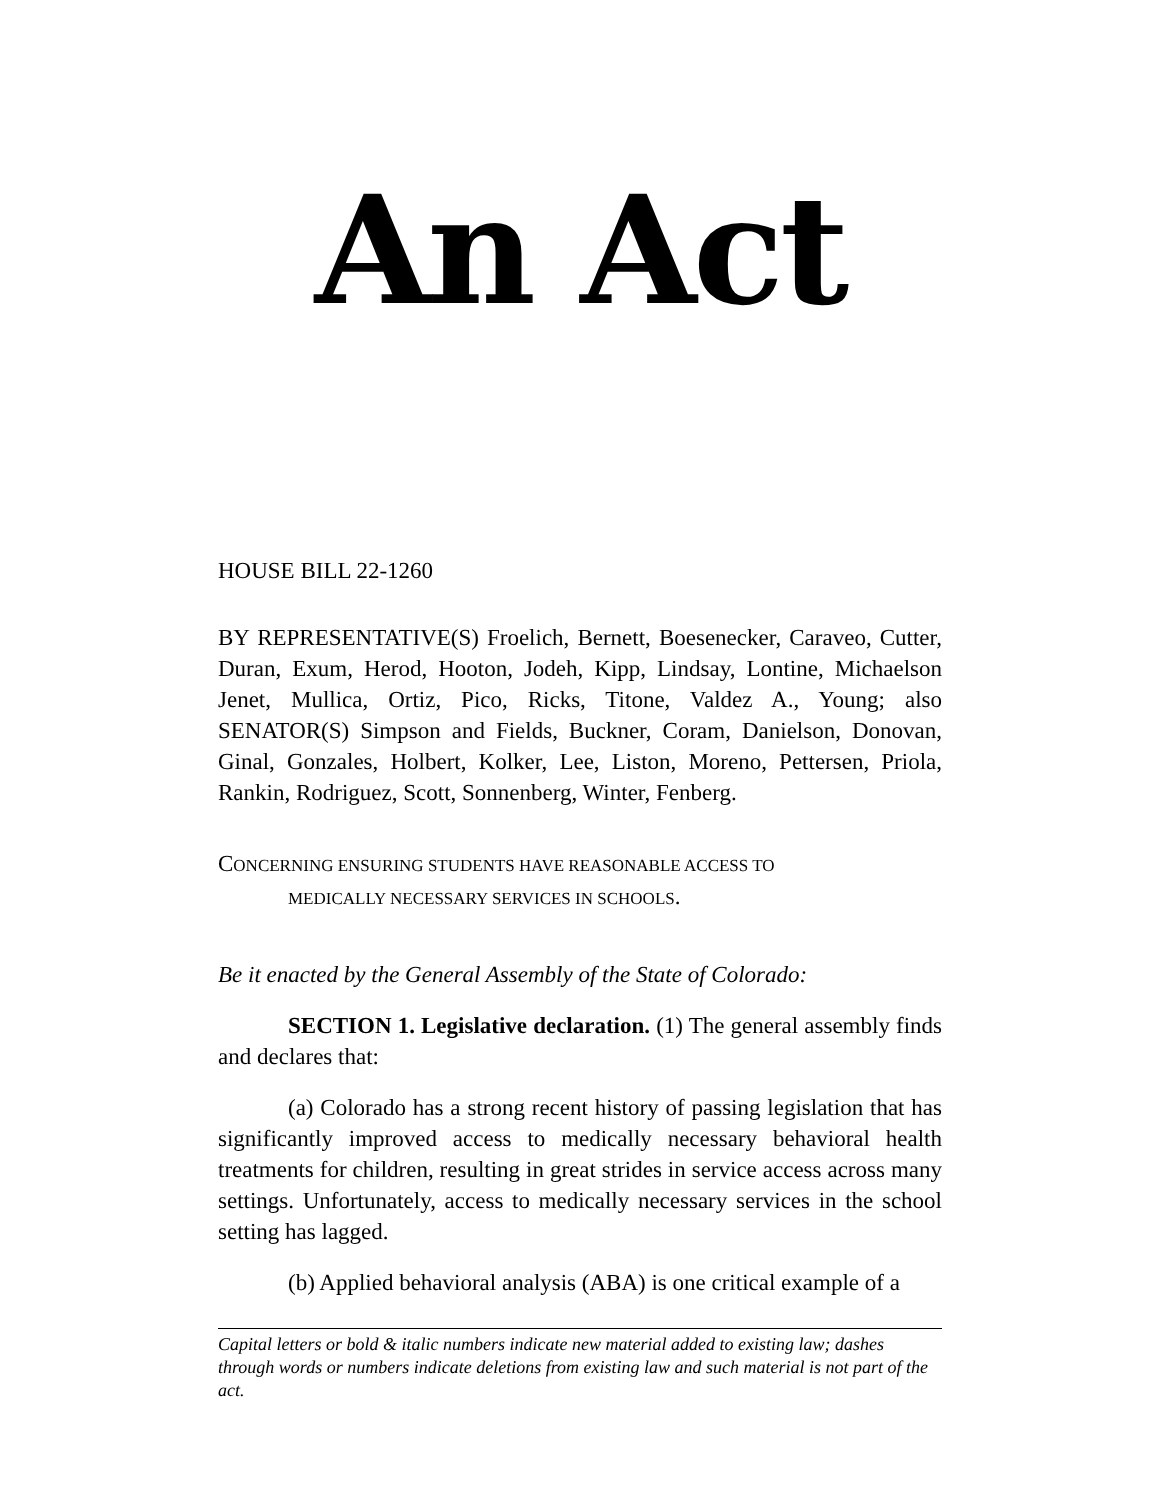An Act
HOUSE BILL 22-1260
BY REPRESENTATIVE(S) Froelich, Bernett, Boesenecker, Caraveo, Cutter, Duran, Exum, Herod, Hooton, Jodeh, Kipp, Lindsay, Lontine, Michaelson Jenet, Mullica, Ortiz, Pico, Ricks, Titone, Valdez A., Young; also SENATOR(S) Simpson and Fields, Buckner, Coram, Danielson, Donovan, Ginal, Gonzales, Holbert, Kolker, Lee, Liston, Moreno, Pettersen, Priola, Rankin, Rodriguez, Scott, Sonnenberg, Winter, Fenberg.
CONCERNING ENSURING STUDENTS HAVE REASONABLE ACCESS TO
MEDICALLY NECESSARY SERVICES IN SCHOOLS.
Be it enacted by the General Assembly of the State of Colorado:
SECTION 1. Legislative declaration. (1) The general assembly finds and declares that:
(a) Colorado has a strong recent history of passing legislation that has significantly improved access to medically necessary behavioral health treatments for children, resulting in great strides in service access across many settings. Unfortunately, access to medically necessary services in the school setting has lagged.
(b) Applied behavioral analysis (ABA) is one critical example of a
Capital letters or bold & italic numbers indicate new material added to existing law; dashes through words or numbers indicate deletions from existing law and such material is not part of the act.